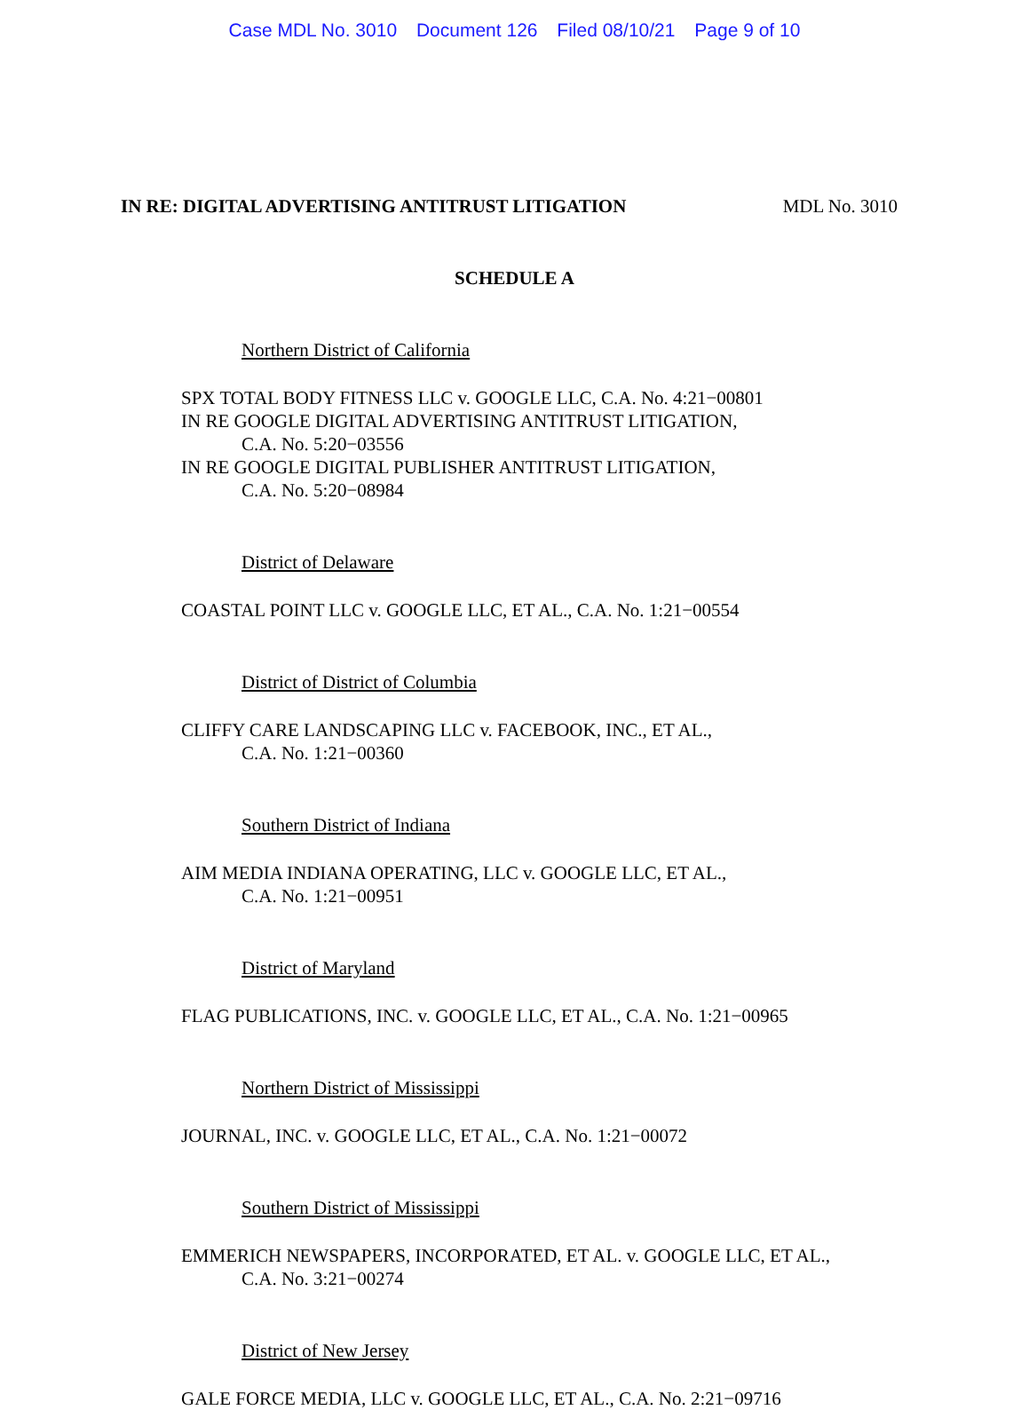Case MDL No. 3010 Document 126 Filed 08/10/21 Page 9 of 10
IN RE: DIGITAL ADVERTISING ANTITRUST LITIGATION MDL No. 3010
SCHEDULE A
Northern District of California
SPX TOTAL BODY FITNESS LLC v. GOOGLE LLC, C.A. No. 4:21−00801
IN RE GOOGLE DIGITAL ADVERTISING ANTITRUST LITIGATION,
C.A. No. 5:20−03556
IN RE GOOGLE DIGITAL PUBLISHER ANTITRUST LITIGATION,
C.A. No. 5:20−08984
District of Delaware
COASTAL POINT LLC v. GOOGLE LLC, ET AL., C.A. No. 1:21−00554
District of District of Columbia
CLIFFY CARE LANDSCAPING LLC v. FACEBOOK, INC., ET AL.,
C.A. No. 1:21−00360
Southern District of Indiana
AIM MEDIA INDIANA OPERATING, LLC v. GOOGLE LLC, ET AL.,
C.A. No. 1:21−00951
District of Maryland
FLAG PUBLICATIONS, INC. v. GOOGLE LLC, ET AL., C.A. No. 1:21−00965
Northern District of Mississippi
JOURNAL, INC. v. GOOGLE LLC, ET AL., C.A. No. 1:21−00072
Southern District of Mississippi
EMMERICH NEWSPAPERS, INCORPORATED, ET AL. v. GOOGLE LLC, ET AL.,
C.A. No. 3:21−00274
District of New Jersey
GALE FORCE MEDIA, LLC v. GOOGLE LLC, ET AL., C.A. No. 2:21−09716